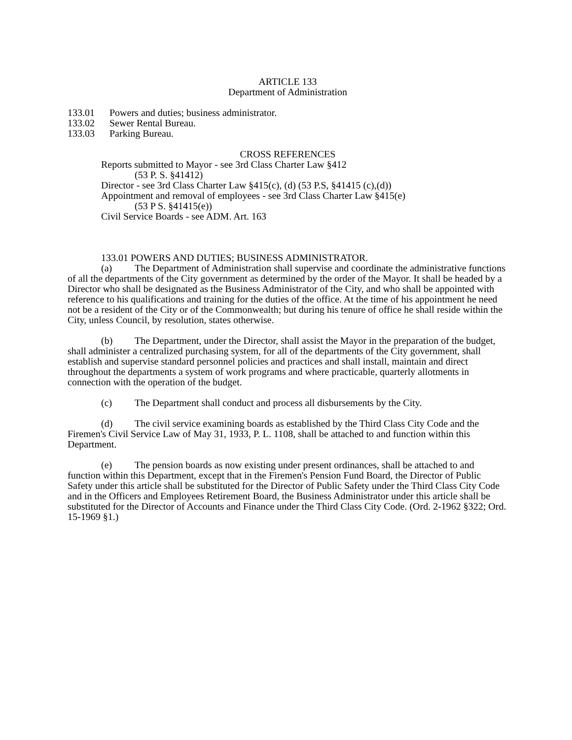ARTICLE 133
Department of Administration
133.01 Powers and duties; business administrator.
133.02 Sewer Rental Bureau.
133.03 Parking Bureau.
CROSS REFERENCES
Reports submitted to Mayor - see 3rd Class Charter Law §412
(53 P. S. §41412)
Director - see 3rd Class Charter Law §415(c), (d) (53 P.S, §41415 (c),(d))
Appointment and removal of employees - see 3rd Class Charter Law §415(e)
(53 P S. §41415(e))
Civil Service Boards - see ADM. Art. 163
133.01 POWERS AND DUTIES; BUSINESS ADMINISTRATOR.
(a) The Department of Administration shall supervise and coordinate the administrative functions of all the departments of the City government as determined by the order of the Mayor. It shall be headed by a Director who shall be designated as the Business Administrator of the City, and who shall be appointed with reference to his qualifications and training for the duties of the office. At the time of his appointment he need not be a resident of the City or of the Commonwealth; but during his tenure of office he shall reside within the City, unless Council, by resolution, states otherwise.
(b) The Department, under the Director, shall assist the Mayor in the preparation of the budget, shall administer a centralized purchasing system, for all of the departments of the City government, shall establish and supervise standard personnel policies and practices and shall install, maintain and direct throughout the departments a system of work programs and where practicable, quarterly allotments in connection with the operation of the budget.
(c) The Department shall conduct and process all disbursements by the City.
(d) The civil service examining boards as established by the Third Class City Code and the Firemen's Civil Service Law of May 31, 1933, P. L. 1108, shall be attached to and function within this Department.
(e) The pension boards as now existing under present ordinances, shall be attached to and function within this Department, except that in the Firemen's Pension Fund Board, the Director of Public Safety under this article shall be substituted for the Director of Public Safety under the Third Class City Code and in the Officers and Employees Retirement Board, the Business Administrator under this article shall be substituted for the Director of Accounts and Finance under the Third Class City Code. (Ord. 2-1962 §322; Ord. 15-1969 §1.)